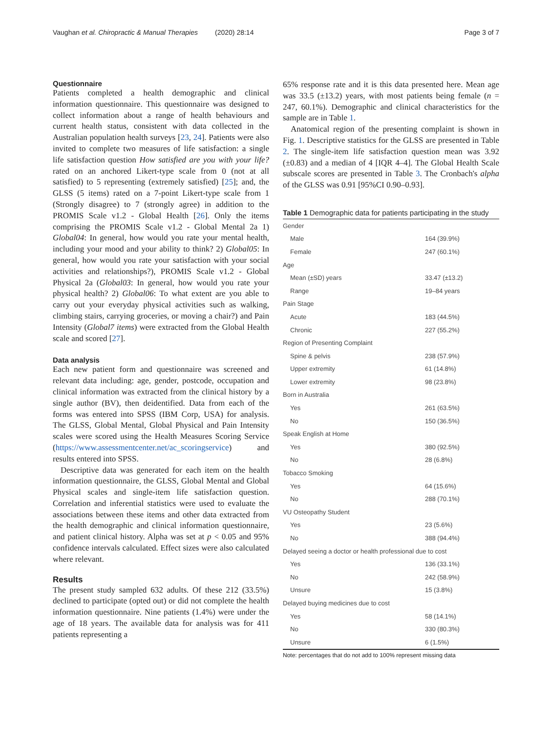Vaughan et al. Chiropractic & Manual Therapies (2020) 28:14 Page 3 of 7
Questionnaire
Patients completed a health demographic and clinical information questionnaire. This questionnaire was designed to collect information about a range of health behaviours and current health status, consistent with data collected in the Australian population health surveys [23, 24]. Patients were also invited to complete two measures of life satisfaction: a single life satisfaction question How satisfied are you with your life? rated on an anchored Likert-type scale from 0 (not at all satisfied) to 5 representing (extremely satisfied) [25]; and, the GLSS (5 items) rated on a 7-point Likert-type scale from 1 (Strongly disagree) to 7 (strongly agree) in addition to the PROMIS Scale v1.2 - Global Health [26]. Only the items comprising the PROMIS Scale v1.2 - Global Mental 2a 1) Global04: In general, how would you rate your mental health, including your mood and your ability to think? 2) Global05: In general, how would you rate your satisfaction with your social activities and relationships?), PROMIS Scale v1.2 - Global Physical 2a (Global03: In general, how would you rate your physical health? 2) Global06: To what extent are you able to carry out your everyday physical activities such as walking, climbing stairs, carrying groceries, or moving a chair?) and Pain Intensity (Global7 items) were extracted from the Global Health scale and scored [27].
Data analysis
Each new patient form and questionnaire was screened and relevant data including: age, gender, postcode, occupation and clinical information was extracted from the clinical history by a single author (BV), then deidentified. Data from each of the forms was entered into SPSS (IBM Corp, USA) for analysis. The GLSS, Global Mental, Global Physical and Pain Intensity scales were scored using the Health Measures Scoring Service (https://www.assessmentcenter.net/ac_scoringservice) and results entered into SPSS.
Descriptive data was generated for each item on the health information questionnaire, the GLSS, Global Mental and Global Physical scales and single-item life satisfaction question. Correlation and inferential statistics were used to evaluate the associations between these items and other data extracted from the health demographic and clinical information questionnaire, and patient clinical history. Alpha was set at p < 0.05 and 95% confidence intervals calculated. Effect sizes were also calculated where relevant.
Results
The present study sampled 632 adults. Of these 212 (33.5%) declined to participate (opted out) or did not complete the health information questionnaire. Nine patients (1.4%) were under the age of 18 years. The available data for analysis was for 411 patients representing a
65% response rate and it is this data presented here. Mean age was 33.5 (±13.2) years, with most patients being female (n = 247, 60.1%). Demographic and clinical characteristics for the sample are in Table 1.
Anatomical region of the presenting complaint is shown in Fig. 1. Descriptive statistics for the GLSS are presented in Table 2. The single-item life satisfaction question mean was 3.92 (±0.83) and a median of 4 [IQR 4–4]. The Global Health Scale subscale scores are presented in Table 3. The Cronbach's alpha of the GLSS was 0.91 [95%CI 0.90–0.93].
Table 1 Demographic data for patients participating in the study
| Gender | |
| Male | 164 (39.9%) |
| Female | 247 (60.1%) |
| Age | |
| Mean (±SD) years | 33.47 (±13.2) |
| Range | 19–84 years |
| Pain Stage | |
| Acute | 183 (44.5%) |
| Chronic | 227 (55.2%) |
| Region of Presenting Complaint | |
| Spine & pelvis | 238 (57.9%) |
| Upper extremity | 61 (14.8%) |
| Lower extremity | 98 (23.8%) |
| Born in Australia | |
| Yes | 261 (63.5%) |
| No | 150 (36.5%) |
| Speak English at Home | |
| Yes | 380 (92.5%) |
| No | 28 (6.8%) |
| Tobacco Smoking | |
| Yes | 64 (15.6%) |
| No | 288 (70.1%) |
| VU Osteopathy Student | |
| Yes | 23 (5.6%) |
| No | 388 (94.4%) |
| Delayed seeing a doctor or health professional due to cost | |
| Yes | 136 (33.1%) |
| No | 242 (58.9%) |
| Unsure | 15 (3.8%) |
| Delayed buying medicines due to cost | |
| Yes | 58 (14.1%) |
| No | 330 (80.3%) |
| Unsure | 6 (1.5%) |
Note: percentages that do not add to 100% represent missing data